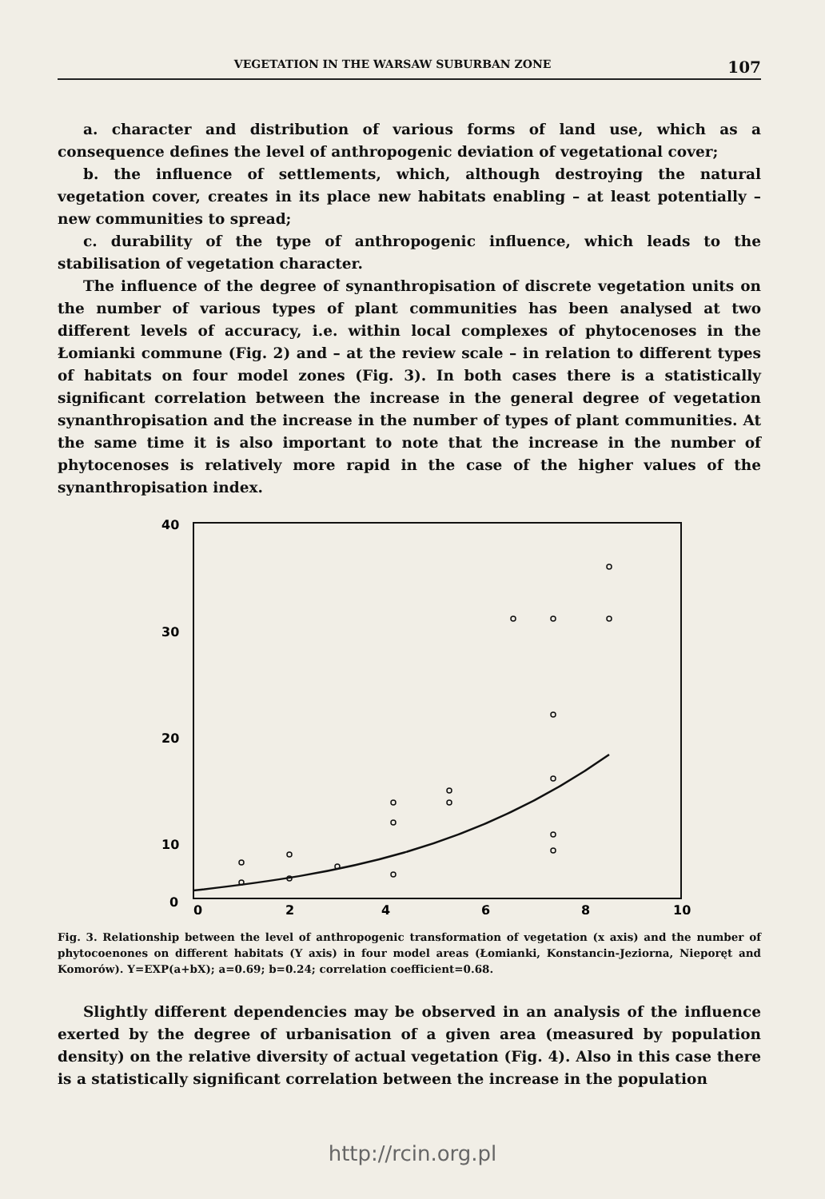VEGETATION IN THE WARSAW SUBURBAN ZONE 107
a. character and distribution of various forms of land use, which as a consequence defines the level of anthropogenic deviation of vegetational cover;
b. the influence of settlements, which, although destroying the natural vegetation cover, creates in its place new habitats enabling – at least potentially – new communities to spread;
c. durability of the type of anthropogenic influence, which leads to the stabilisation of vegetation character.
The influence of the degree of synanthropisation of discrete vegetation units on the number of various types of plant communities has been analysed at two different levels of accuracy, i.e. within local complexes of phytocenoses in the Łomianki commune (Fig. 2) and – at the review scale – in relation to different types of habitats on four model zones (Fig. 3). In both cases there is a statistically significant correlation between the increase in the general degree of vegetation synanthropisation and the increase in the number of types of plant communities. At the same time it is also important to note that the increase in the number of phytocenoses is relatively more rapid in the case of the higher values of the synanthropisation index.
40
30
20
10
0
0
2
4
6
8
10
Fig. 3. Relationship between the level of anthropogenic transformation of vegetation (x axis) and the number of phytocoenones on different habitats (Y axis) in four model areas (Łomianki, Konstancin-Jeziorna, Nieporęt and Komorów). Y=EXP(a+bX); a=0.69; b=0.24; correlation coefficient=0.68.
Slightly different dependencies may be observed in an analysis of the influence exerted by the degree of urbanisation of a given area (measured by population density) on the relative diversity of actual vegetation (Fig. 4). Also in this case there is a statistically significant correlation between the increase in the population
http://rcin.org.pl